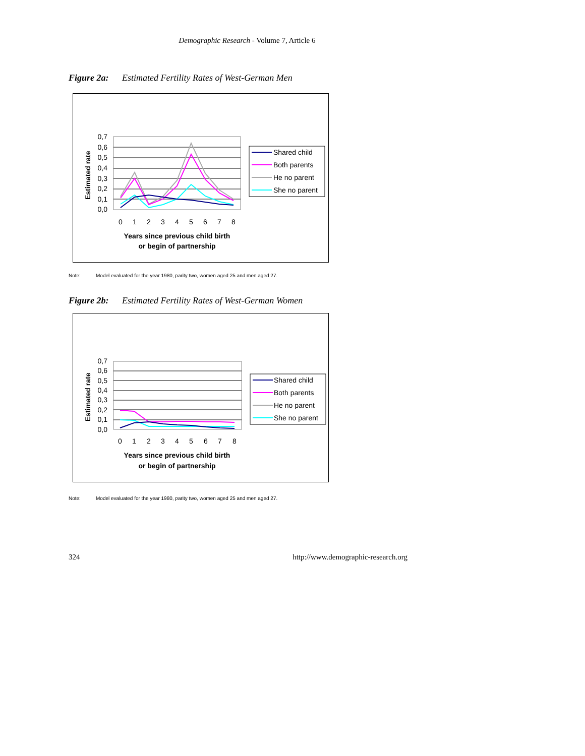Demographic Research - Volume 7, Article 6
Figure 2a: Estimated Fertility Rates of West-German Men
0,7
0,6
0,5
0,4
0,3
0,2
0,1
0,0
Estimated rate
0
1
2
3
4
5
6
7
8
Years since previous child birth
or begin of partnership
Shared child
Both parents
He no parent
She no parent
Note: Model evaluated for the year 1980, parity two, women aged 25 and men aged 27.
Figure 2b: Estimated Fertility Rates of West-German Women
0,7
0,6
0,5
0,4
0,3
0,2
0,1
0,0
Estimated rate
0
1
2
3
4
5
6
7
8
Years since previous child birth
or begin of partnership
Shared child
Both parents
He no parent
She no parent
Note: Model evaluated for the year 1980, parity two, women aged 25 and men aged 27.
324 http://www.demographic-research.org